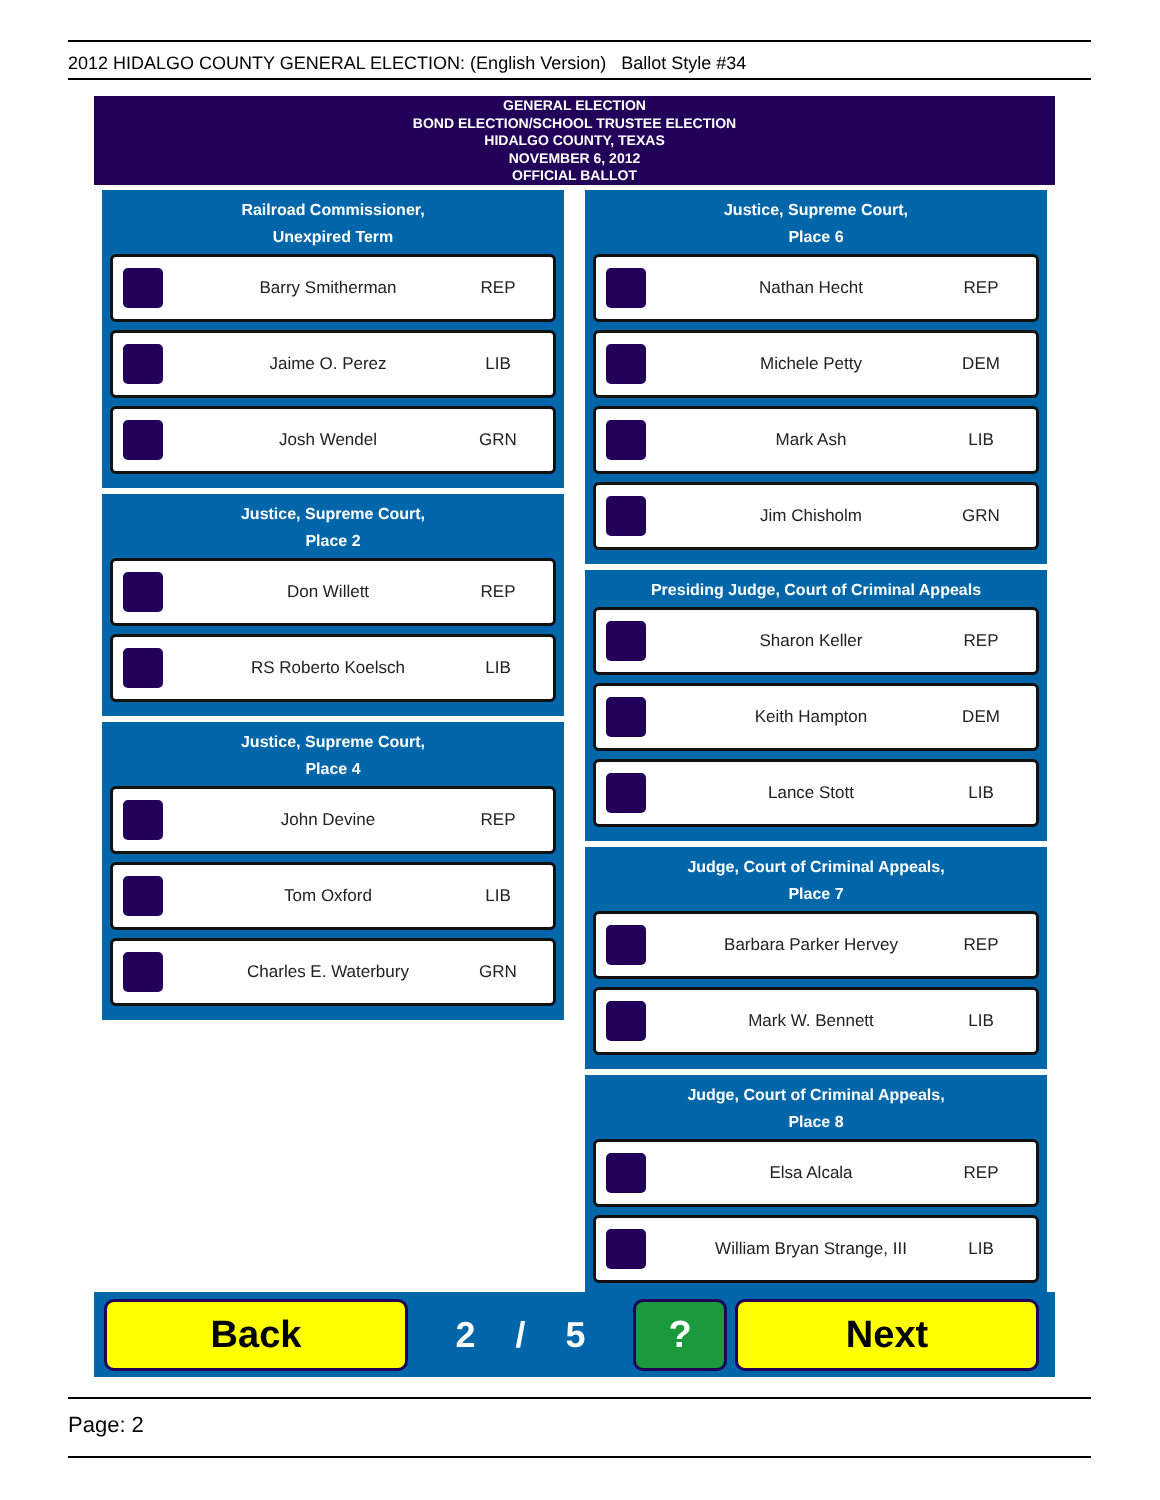2012 HIDALGO COUNTY GENERAL ELECTION: (English Version) Ballot Style #34
GENERAL ELECTION
BOND ELECTION/SCHOOL TRUSTEE ELECTION
HIDALGO COUNTY, TEXAS
NOVEMBER 6, 2012
OFFICIAL BALLOT
Railroad Commissioner,
Unexpired Term
Barry Smitherman REP
Jaime O. Perez LIB
Josh Wendel GRN
Justice, Supreme Court,
Place 2
Don Willett REP
RS Roberto Koelsch LIB
Justice, Supreme Court,
Place 4
John Devine REP
Tom Oxford LIB
Charles E. Waterbury GRN
Justice, Supreme Court,
Place 6
Nathan Hecht REP
Michele Petty DEM
Mark Ash LIB
Jim Chisholm GRN
Presiding Judge, Court of Criminal Appeals
Sharon Keller REP
Keith Hampton DEM
Lance Stott LIB
Judge, Court of Criminal Appeals,
Place 7
Barbara Parker Hervey REP
Mark W. Bennett LIB
Judge, Court of Criminal Appeals,
Place 8
Elsa Alcala REP
William Bryan Strange, III LIB
Back
2 / 5
? Next
Page: 2